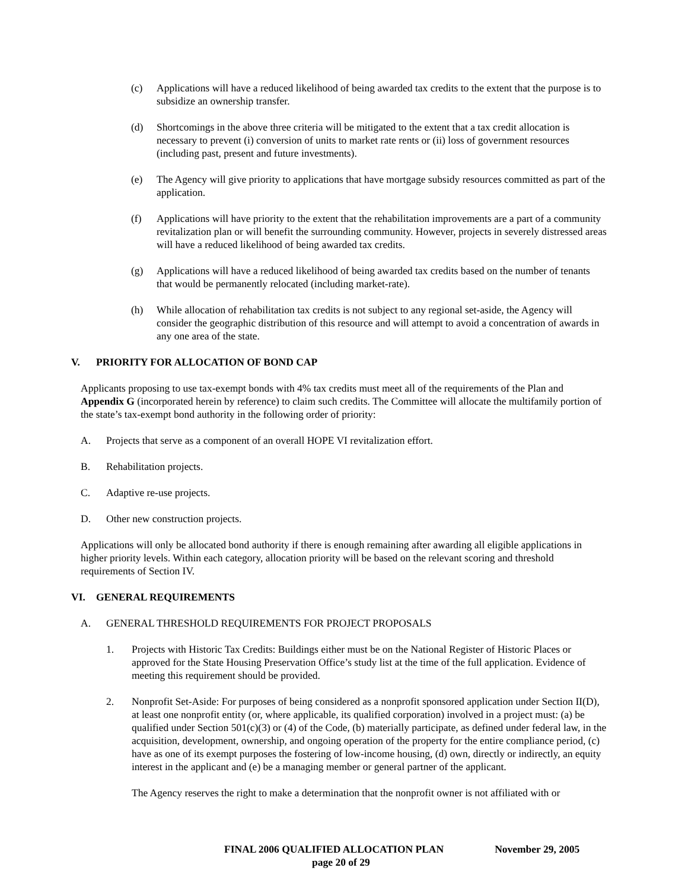(c) Applications will have a reduced likelihood of being awarded tax credits to the extent that the purpose is to subsidize an ownership transfer.
(d) Shortcomings in the above three criteria will be mitigated to the extent that a tax credit allocation is necessary to prevent (i) conversion of units to market rate rents or (ii) loss of government resources (including past, present and future investments).
(e) The Agency will give priority to applications that have mortgage subsidy resources committed as part of the application.
(f) Applications will have priority to the extent that the rehabilitation improvements are a part of a community revitalization plan or will benefit the surrounding community. However, projects in severely distressed areas will have a reduced likelihood of being awarded tax credits.
(g) Applications will have a reduced likelihood of being awarded tax credits based on the number of tenants that would be permanently relocated (including market-rate).
(h) While allocation of rehabilitation tax credits is not subject to any regional set-aside, the Agency will consider the geographic distribution of this resource and will attempt to avoid a concentration of awards in any one area of the state.
V. PRIORITY FOR ALLOCATION OF BOND CAP
Applicants proposing to use tax-exempt bonds with 4% tax credits must meet all of the requirements of the Plan and Appendix G (incorporated herein by reference) to claim such credits. The Committee will allocate the multifamily portion of the state’s tax-exempt bond authority in the following order of priority:
A. Projects that serve as a component of an overall HOPE VI revitalization effort.
B. Rehabilitation projects.
C. Adaptive re-use projects.
D. Other new construction projects.
Applications will only be allocated bond authority if there is enough remaining after awarding all eligible applications in higher priority levels. Within each category, allocation priority will be based on the relevant scoring and threshold requirements of Section IV.
VI. GENERAL REQUIREMENTS
A. GENERAL THRESHOLD REQUIREMENTS FOR PROJECT PROPOSALS
1. Projects with Historic Tax Credits: Buildings either must be on the National Register of Historic Places or approved for the State Housing Preservation Office’s study list at the time of the full application. Evidence of meeting this requirement should be provided.
2. Nonprofit Set-Aside: For purposes of being considered as a nonprofit sponsored application under Section II(D), at least one nonprofit entity (or, where applicable, its qualified corporation) involved in a project must: (a) be qualified under Section 501(c)(3) or (4) of the Code, (b) materially participate, as defined under federal law, in the acquisition, development, ownership, and ongoing operation of the property for the entire compliance period, (c) have as one of its exempt purposes the fostering of low-income housing, (d) own, directly or indirectly, an equity interest in the applicant and (e) be a managing member or general partner of the applicant.
The Agency reserves the right to make a determination that the nonprofit owner is not affiliated with or
FINAL 2006 QUALIFIED ALLOCATION PLAN November 29, 2005
page 20 of 29